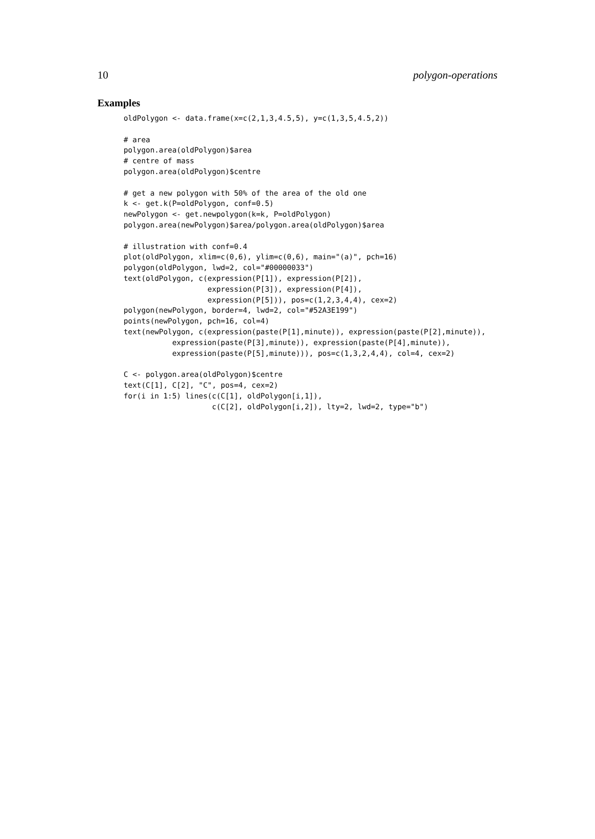10 polygon-operations
Examples
oldPolygon <- data.frame(x=c(2,1,3,4.5,5), y=c(1,3,5,4.5,2))

# area
polygon.area(oldPolygon)$area
# centre of mass
polygon.area(oldPolygon)$centre

# get a new polygon with 50% of the area of the old one
k <- get.k(P=oldPolygon, conf=0.5)
newPolygon <- get.newpolygon(k=k, P=oldPolygon)
polygon.area(newPolygon)$area/polygon.area(oldPolygon)$area

# illustration with conf=0.4
plot(oldPolygon, xlim=c(0,6), ylim=c(0,6), main="(a)", pch=16)
polygon(oldPolygon, lwd=2, col="#00000033")
text(oldPolygon, c(expression(P[1]), expression(P[2]),
                   expression(P[3]), expression(P[4]),
                   expression(P[5])), pos=c(1,2,3,4,4), cex=2)
polygon(newPolygon, border=4, lwd=2, col="#52A3E199")
points(newPolygon, pch=16, col=4)
text(newPolygon, c(expression(paste(P[1],minute)), expression(paste(P[2],minute)),
           expression(paste(P[3],minute)), expression(paste(P[4],minute)),
           expression(paste(P[5],minute))), pos=c(1,3,2,4,4), col=4, cex=2)

C <- polygon.area(oldPolygon)$centre
text(C[1], C[2], "C", pos=4, cex=2)
for(i in 1:5) lines(c(C[1], oldPolygon[i,1]),
                    c(C[2], oldPolygon[i,2]), lty=2, lwd=2, type="b")